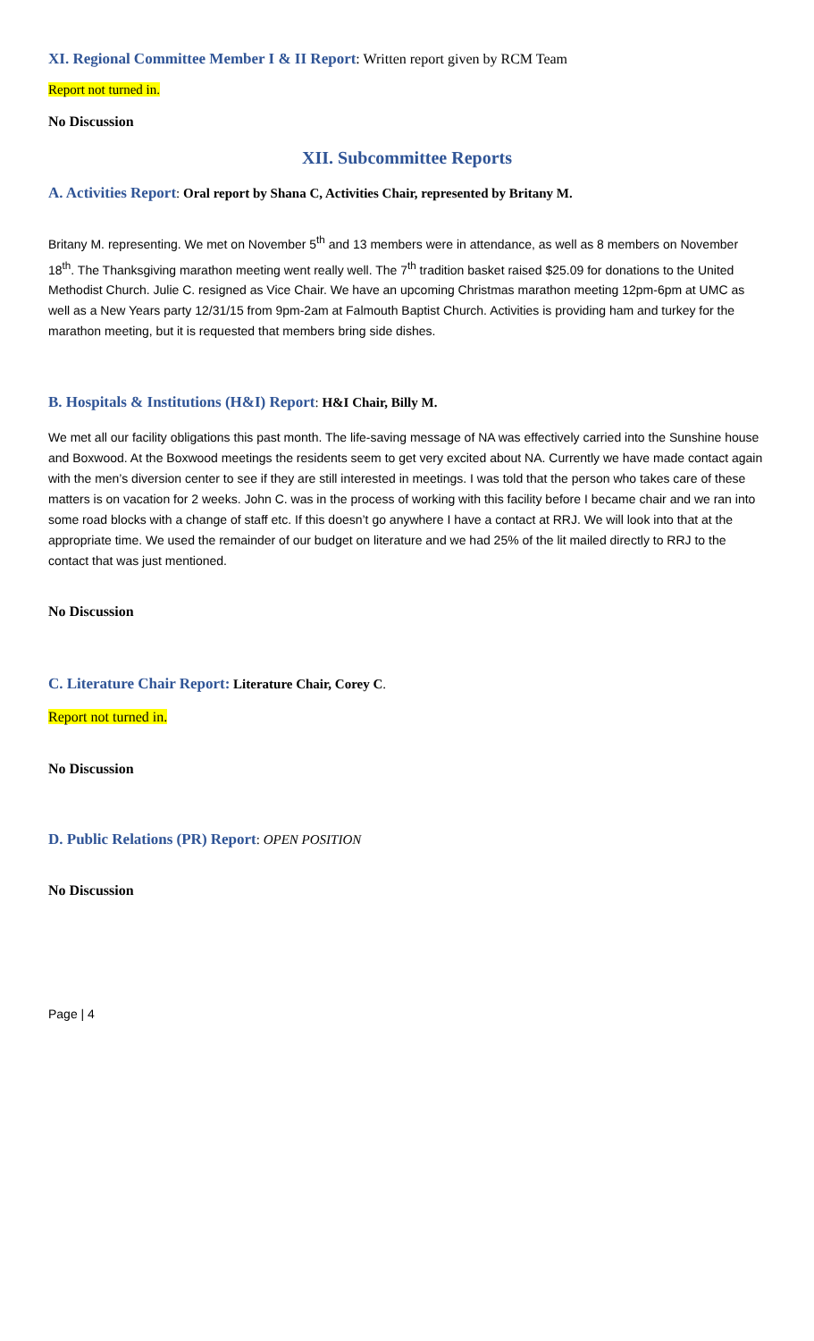XI. Regional Committee Member I & II Report: Written report given by RCM Team
Report not turned in.
No Discussion
XII. Subcommittee Reports
A. Activities Report: Oral report by Shana C, Activities Chair, represented by Britany M.
Britany M. representing. We met on November 5<sup>th</sup> and 13 members were in attendance, as well as 8 members on November 18<sup>th</sup>. The Thanksgiving marathon meeting went really well. The 7<sup>th</sup> tradition basket raised $25.09 for donations to the United Methodist Church. Julie C. resigned as Vice Chair. We have an upcoming Christmas marathon meeting 12pm-6pm at UMC as well as a New Years party 12/31/15 from 9pm-2am at Falmouth Baptist Church. Activities is providing ham and turkey for the marathon meeting, but it is requested that members bring side dishes.
B. Hospitals & Institutions (H&I) Report: H&I Chair, Billy M.
We met all our facility obligations this past month. The life-saving message of NA was effectively carried into the Sunshine house and Boxwood. At the Boxwood meetings the residents seem to get very excited about NA. Currently we have made contact again with the men’s diversion center to see if they are still interested in meetings. I was told that the person who takes care of these matters is on vacation for 2 weeks. John C. was in the process of working with this facility before I became chair and we ran into some road blocks with a change of staff etc. If this doesn’t go anywhere I have a contact at RRJ. We will look into that at the appropriate time. We used the remainder of our budget on literature and we had 25% of the lit mailed directly to RRJ to the contact that was just mentioned.
No Discussion
C. Literature Chair Report: Literature Chair, Corey C.
Report not turned in.
No Discussion
D. Public Relations (PR) Report: OPEN POSITION
No Discussion
Page | 4